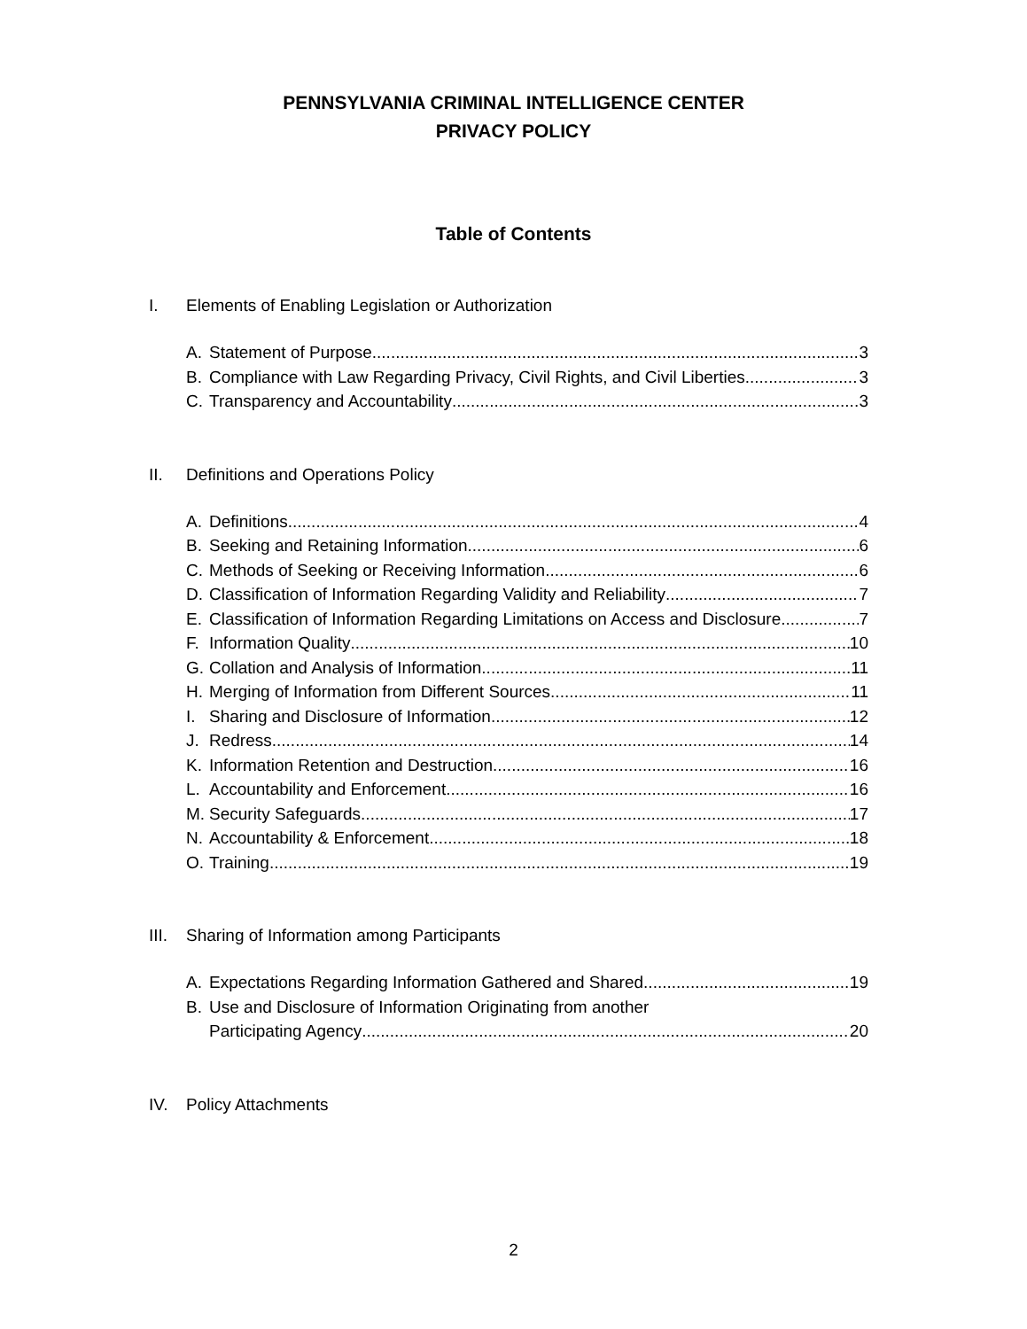PENNSYLVANIA CRIMINAL INTELLIGENCE CENTER
PRIVACY POLICY
Table of Contents
I. Elements of Enabling Legislation or Authorization
A. Statement of Purpose 3
B. Compliance with Law Regarding Privacy, Civil Rights, and Civil Liberties 3
C. Transparency and Accountability 3
II. Definitions and Operations Policy
A. Definitions 4
B. Seeking and Retaining Information 6
C. Methods of Seeking or Receiving Information 6
D. Classification of Information Regarding Validity and Reliability 7
E. Classification of Information Regarding Limitations on Access and Disclosure 7
F. Information Quality 10
G. Collation and Analysis of Information 11
H. Merging of Information from Different Sources 11
I. Sharing and Disclosure of Information 12
J. Redress 14
K. Information Retention and Destruction 16
L. Accountability and Enforcement 16
M. Security Safeguards 17
N. Accountability & Enforcement 18
O. Training 19
III. Sharing of Information among Participants
A. Expectations Regarding Information Gathered and Shared 19
B. Use and Disclosure of Information Originating from another
Participating Agency 20
IV. Policy Attachments
2